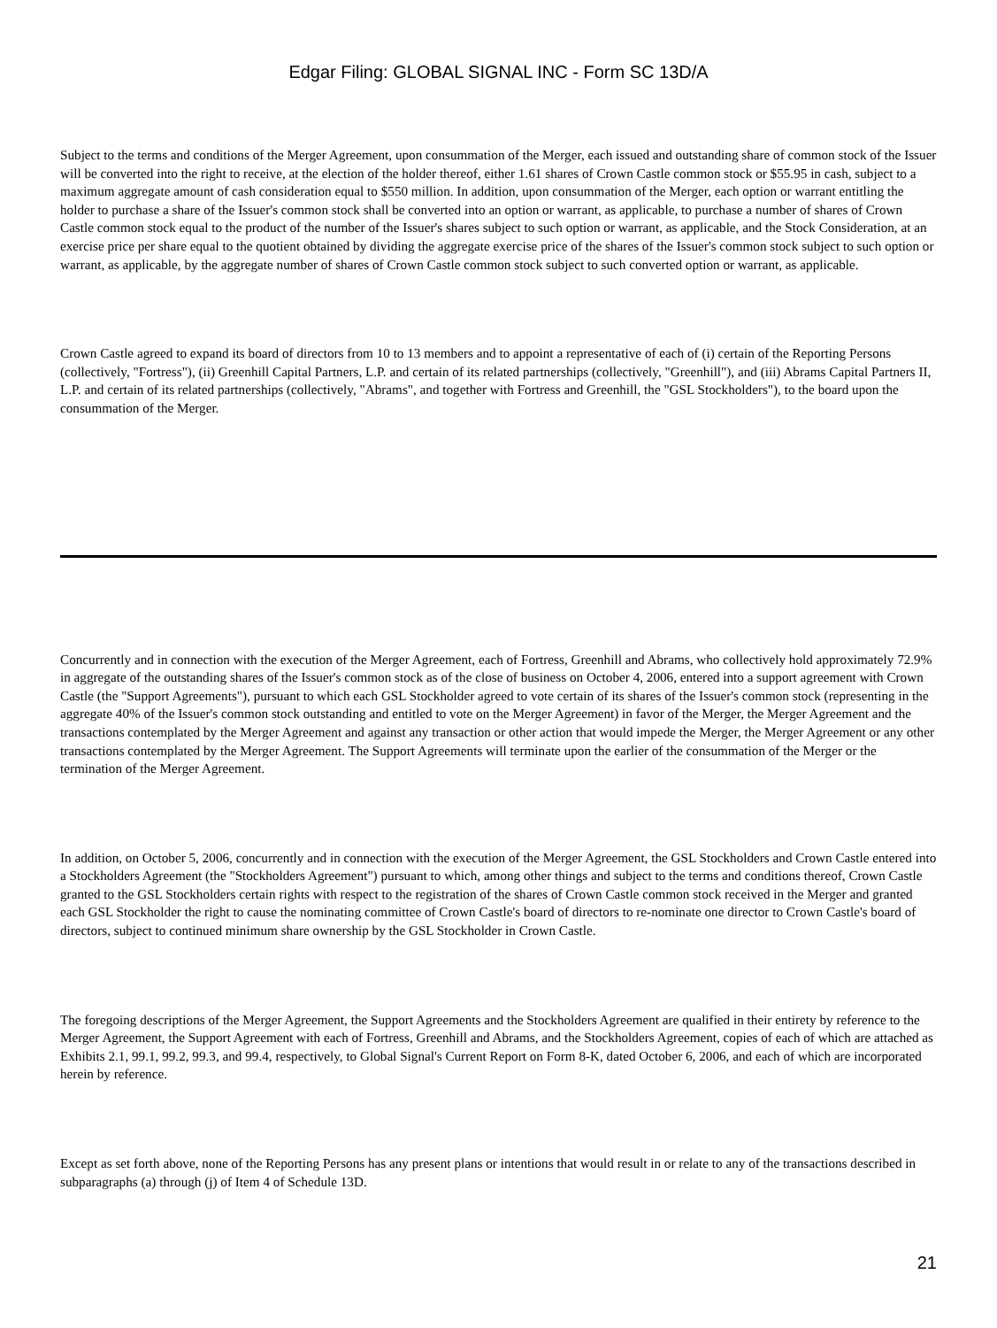Edgar Filing: GLOBAL SIGNAL INC - Form SC 13D/A
Subject to the terms and conditions of the Merger Agreement, upon consummation of the Merger, each issued and outstanding share of common stock of the Issuer will be converted into the right to receive, at the election of the holder thereof, either 1.61 shares of Crown Castle common stock or $55.95 in cash, subject to a maximum aggregate amount of cash consideration equal to $550 million. In addition, upon consummation of the Merger, each option or warrant entitling the holder to purchase a share of the Issuer's common stock shall be converted into an option or warrant, as applicable, to purchase a number of shares of Crown Castle common stock equal to the product of the number of the Issuer's shares subject to such option or warrant, as applicable, and the Stock Consideration, at an exercise price per share equal to the quotient obtained by dividing the aggregate exercise price of the shares of the Issuer's common stock subject to such option or warrant, as applicable, by the aggregate number of shares of Crown Castle common stock subject to such converted option or warrant, as applicable.
Crown Castle agreed to expand its board of directors from 10 to 13 members and to appoint a representative of each of (i) certain of the Reporting Persons (collectively, "Fortress"), (ii) Greenhill Capital Partners, L.P. and certain of its related partnerships (collectively, "Greenhill"), and (iii) Abrams Capital Partners II, L.P. and certain of its related partnerships (collectively, "Abrams", and together with Fortress and Greenhill, the "GSL Stockholders"), to the board upon the consummation of the Merger.
Concurrently and in connection with the execution of the Merger Agreement, each of Fortress, Greenhill and Abrams, who collectively hold approximately 72.9% in aggregate of the outstanding shares of the Issuer's common stock as of the close of business on October 4, 2006, entered into a support agreement with Crown Castle (the "Support Agreements"), pursuant to which each GSL Stockholder agreed to vote certain of its shares of the Issuer's common stock (representing in the aggregate 40% of the Issuer's common stock outstanding and entitled to vote on the Merger Agreement) in favor of the Merger, the Merger Agreement and the transactions contemplated by the Merger Agreement and against any transaction or other action that would impede the Merger, the Merger Agreement or any other transactions contemplated by the Merger Agreement. The Support Agreements will terminate upon the earlier of the consummation of the Merger or the termination of the Merger Agreement.
In addition, on October 5, 2006, concurrently and in connection with the execution of the Merger Agreement, the GSL Stockholders and Crown Castle entered into a Stockholders Agreement (the "Stockholders Agreement") pursuant to which, among other things and subject to the terms and conditions thereof, Crown Castle granted to the GSL Stockholders certain rights with respect to the registration of the shares of Crown Castle common stock received in the Merger and granted each GSL Stockholder the right to cause the nominating committee of Crown Castle's board of directors to re-nominate one director to Crown Castle's board of directors, subject to continued minimum share ownership by the GSL Stockholder in Crown Castle.
The foregoing descriptions of the Merger Agreement, the Support Agreements and the Stockholders Agreement are qualified in their entirety by reference to the Merger Agreement, the Support Agreement with each of Fortress, Greenhill and Abrams, and the Stockholders Agreement, copies of each of which are attached as Exhibits 2.1, 99.1, 99.2, 99.3, and 99.4, respectively, to Global Signal's Current Report on Form 8-K, dated October 6, 2006, and each of which are incorporated herein by reference.
Except as set forth above, none of the Reporting Persons has any present plans or intentions that would result in or relate to any of the transactions described in subparagraphs (a) through (j) of Item 4 of Schedule 13D.
21